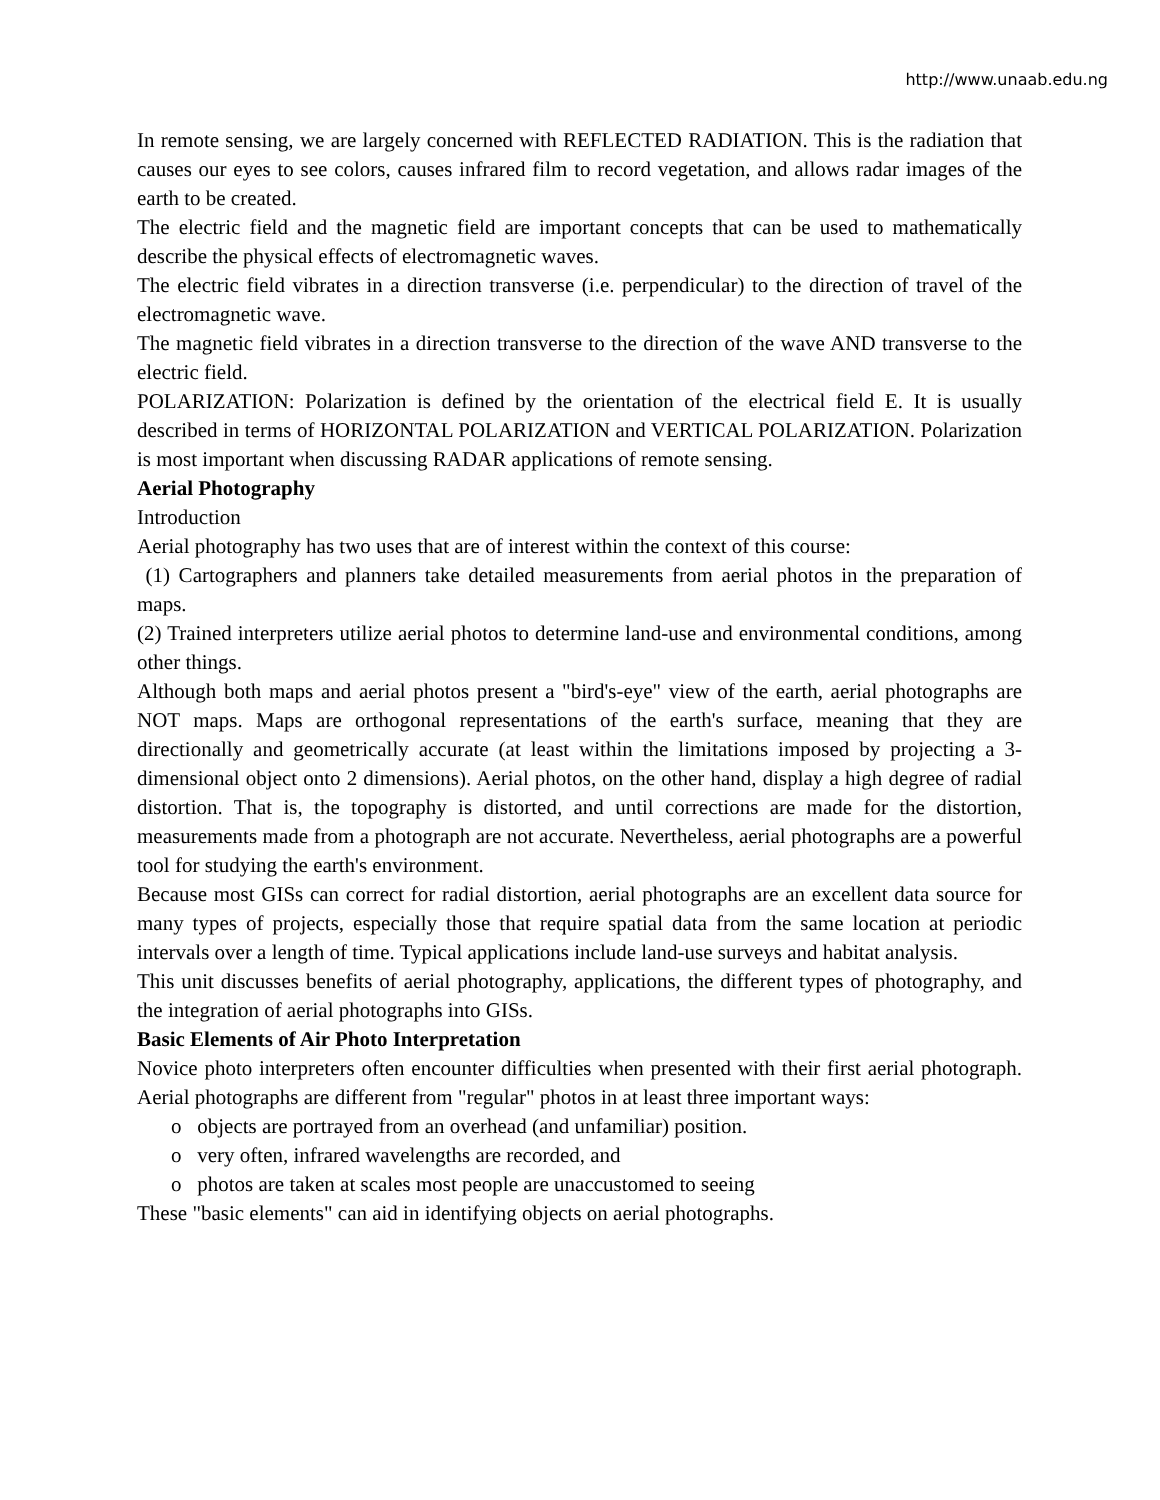http://www.unaab.edu.ng
In remote sensing, we are largely concerned with REFLECTED RADIATION. This is the radiation that causes our eyes to see colors, causes infrared film to record vegetation, and allows radar images of the earth to be created.
The electric field and the magnetic field are important concepts that can be used to mathematically describe the physical effects of electromagnetic waves.
The electric field vibrates in a direction transverse (i.e. perpendicular) to the direction of travel of the electromagnetic wave.
The magnetic field vibrates in a direction transverse to the direction of the wave AND transverse to the electric field.
POLARIZATION: Polarization is defined by the orientation of the electrical field E. It is usually described in terms of HORIZONTAL POLARIZATION and VERTICAL POLARIZATION. Polarization is most important when discussing RADAR applications of remote sensing.
Aerial Photography
Introduction
Aerial photography has two uses that are of interest within the context of this course:
(1) Cartographers and planners take detailed measurements from aerial photos in the preparation of maps.
(2) Trained interpreters utilize aerial photos to determine land-use and environmental conditions, among other things.
Although both maps and aerial photos present a "bird's-eye" view of the earth, aerial photographs are NOT maps. Maps are orthogonal representations of the earth's surface, meaning that they are directionally and geometrically accurate (at least within the limitations imposed by projecting a 3-dimensional object onto 2 dimensions). Aerial photos, on the other hand, display a high degree of radial distortion. That is, the topography is distorted, and until corrections are made for the distortion, measurements made from a photograph are not accurate. Nevertheless, aerial photographs are a powerful tool for studying the earth's environment.
Because most GISs can correct for radial distortion, aerial photographs are an excellent data source for many types of projects, especially those that require spatial data from the same location at periodic intervals over a length of time. Typical applications include land-use surveys and habitat analysis.
This unit discusses benefits of aerial photography, applications, the different types of photography, and the integration of aerial photographs into GISs.
Basic Elements of Air Photo Interpretation
Novice photo interpreters often encounter difficulties when presented with their first aerial photograph. Aerial photographs are different from "regular" photos in at least three important ways:
o objects are portrayed from an overhead (and unfamiliar) position.
o very often, infrared wavelengths are recorded, and
o photos are taken at scales most people are unaccustomed to seeing
These "basic elements" can aid in identifying objects on aerial photographs.